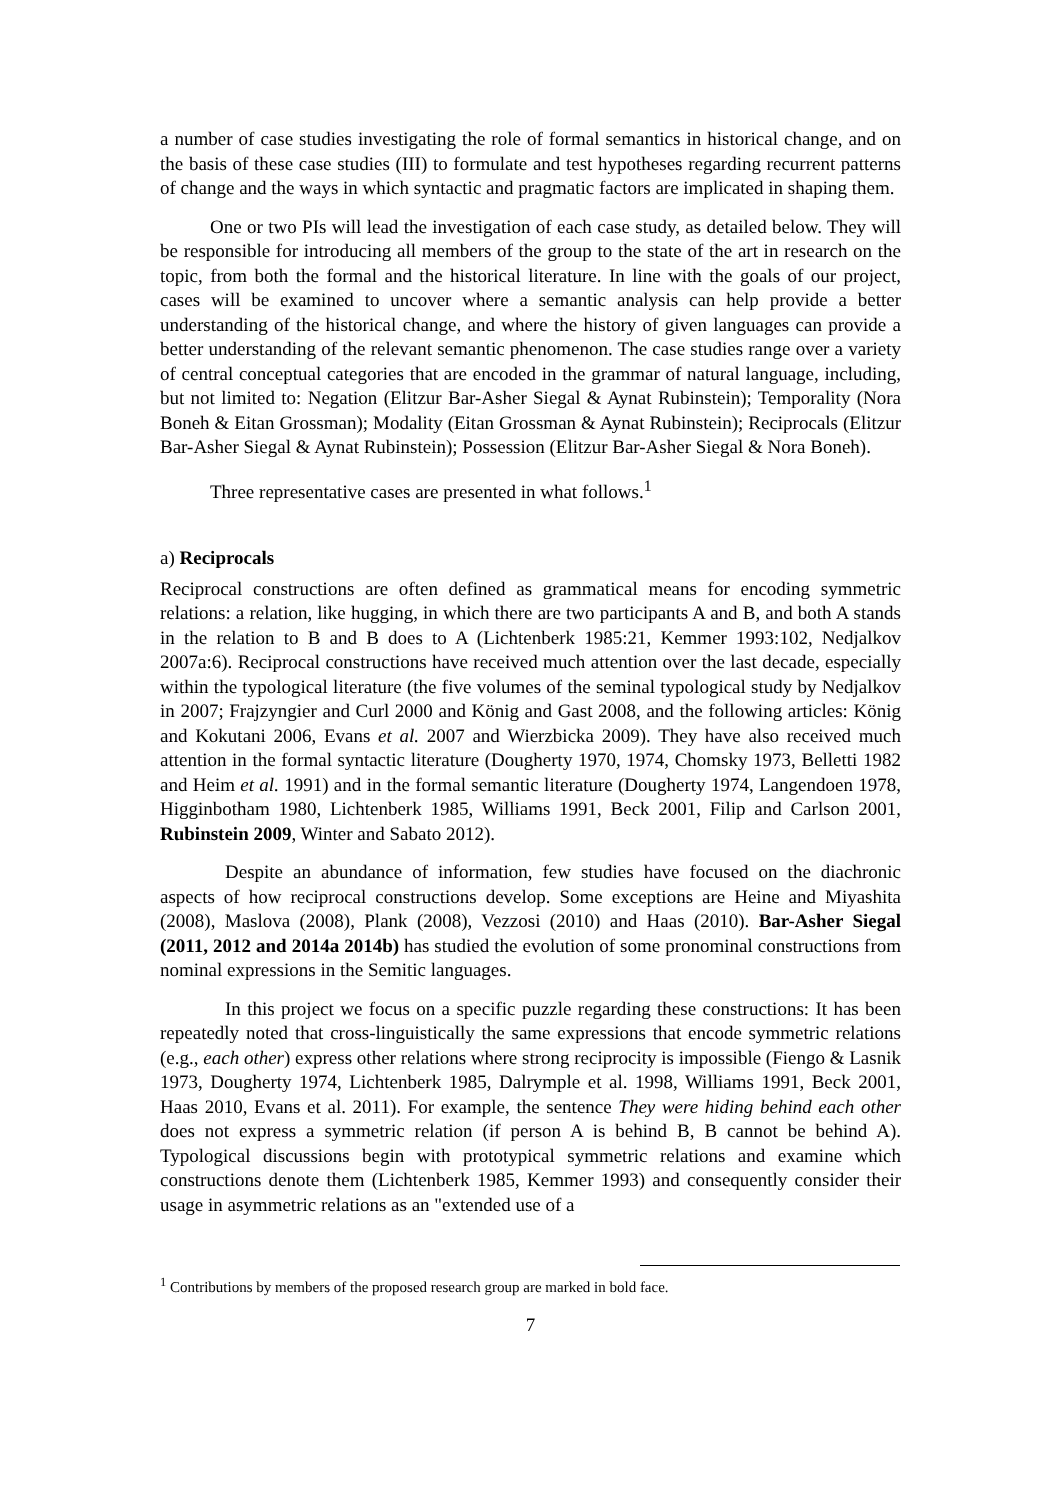a number of case studies investigating the role of formal semantics in historical change, and on the basis of these case studies (III) to formulate and test hypotheses regarding recurrent patterns of change and the ways in which syntactic and pragmatic factors are implicated in shaping them.
One or two PIs will lead the investigation of each case study, as detailed below. They will be responsible for introducing all members of the group to the state of the art in research on the topic, from both the formal and the historical literature. In line with the goals of our project, cases will be examined to uncover where a semantic analysis can help provide a better understanding of the historical change, and where the history of given languages can provide a better understanding of the relevant semantic phenomenon. The case studies range over a variety of central conceptual categories that are encoded in the grammar of natural language, including, but not limited to: Negation (Elitzur Bar-Asher Siegal & Aynat Rubinstein); Temporality (Nora Boneh & Eitan Grossman); Modality (Eitan Grossman & Aynat Rubinstein); Reciprocals (Elitzur Bar-Asher Siegal & Aynat Rubinstein); Possession (Elitzur Bar-Asher Siegal & Nora Boneh).
Three representative cases are presented in what follows.<sup>1</sup>
a) Reciprocals
Reciprocal constructions are often defined as grammatical means for encoding symmetric relations: a relation, like hugging, in which there are two participants A and B, and both A stands in the relation to B and B does to A (Lichtenberk 1985:21, Kemmer 1993:102, Nedjalkov 2007a:6). Reciprocal constructions have received much attention over the last decade, especially within the typological literature (the five volumes of the seminal typological study by Nedjalkov in 2007; Frajzyngier and Curl 2000 and König and Gast 2008, and the following articles: König and Kokutani 2006, Evans et al. 2007 and Wierzbicka 2009). They have also received much attention in the formal syntactic literature (Dougherty 1970, 1974, Chomsky 1973, Belletti 1982 and Heim et al. 1991) and in the formal semantic literature (Dougherty 1974, Langendoen 1978, Higginbotham 1980, Lichtenberk 1985, Williams 1991, Beck 2001, Filip and Carlson 2001, Rubinstein 2009, Winter and Sabato 2012).
Despite an abundance of information, few studies have focused on the diachronic aspects of how reciprocal constructions develop. Some exceptions are Heine and Miyashita (2008), Maslova (2008), Plank (2008), Vezzosi (2010) and Haas (2010). Bar-Asher Siegal (2011, 2012 and 2014a 2014b) has studied the evolution of some pronominal constructions from nominal expressions in the Semitic languages.
In this project we focus on a specific puzzle regarding these constructions: It has been repeatedly noted that cross-linguistically the same expressions that encode symmetric relations (e.g., each other) express other relations where strong reciprocity is impossible (Fiengo & Lasnik 1973, Dougherty 1974, Lichtenberk 1985, Dalrymple et al. 1998, Williams 1991, Beck 2001, Haas 2010, Evans et al. 2011). For example, the sentence They were hiding behind each other does not express a symmetric relation (if person A is behind B, B cannot be behind A). Typological discussions begin with prototypical symmetric relations and examine which constructions denote them (Lichtenberk 1985, Kemmer 1993) and consequently consider their usage in asymmetric relations as an "extended use of a
<sup>1</sup> Contributions by members of the proposed research group are marked in bold face.
7